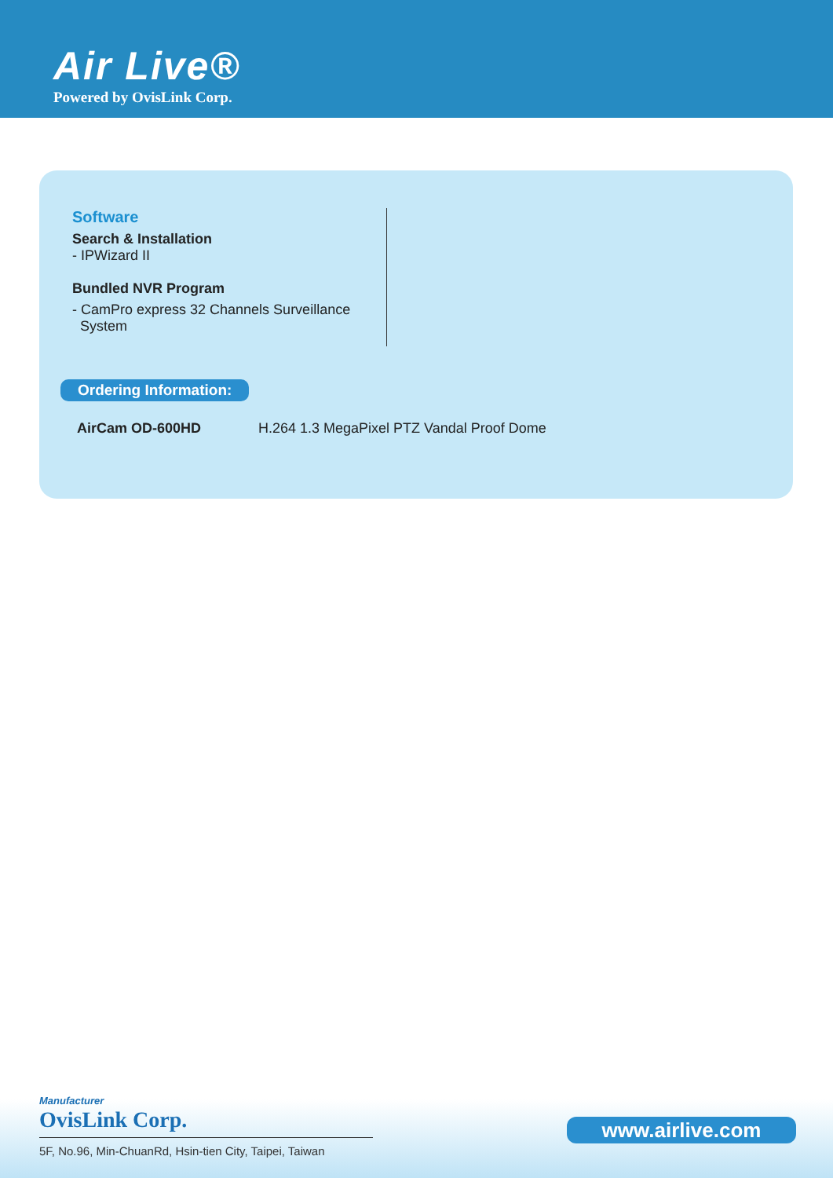Air Live®
Powered by OvisLink Corp.
Software
Search & Installation
- IPWizard II
Bundled NVR Program
- CamPro express 32 Channels Surveillance
System
Ordering Information:
AirCam OD-600HD H.264 1.3 MegaPixel PTZ Vandal Proof Dome
Manufacturer
OvisLink Corp.
5F, No.96, Min-ChuanRd, Hsin-tien City, Taipei, Taiwan
www.airlive.com